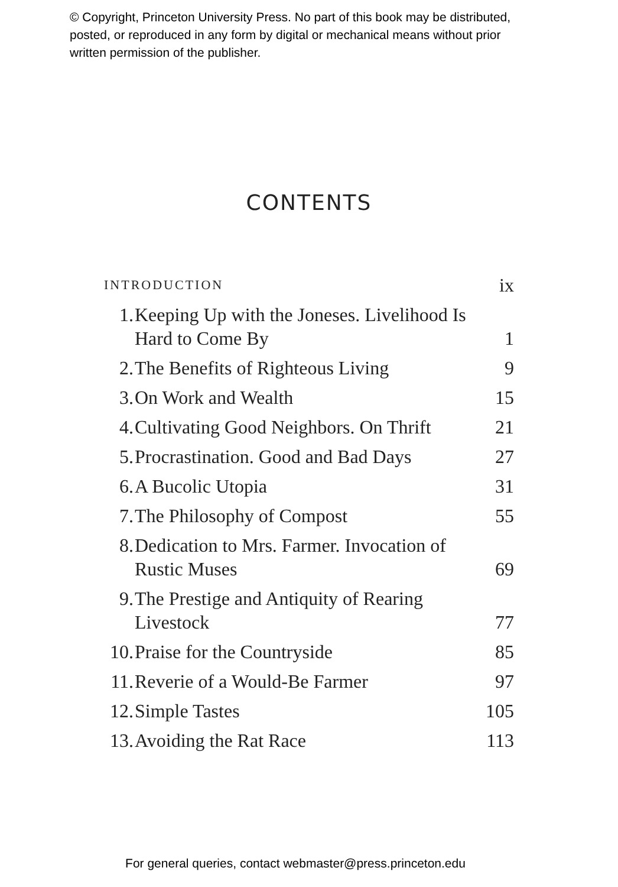© Copyright, Princeton University Press. No part of this book may be distributed, posted, or reproduced in any form by digital or mechanical means without prior written permission of the publisher.
CONTENTS
INTRODUCTION
ix
1. Keeping Up with the Joneses. Livelihood Is Hard to Come By
1
2. The Benefits of Righteous Living
9
3. On Work and Wealth 15
4. Cultivating Good Neighbors. On Thrift
21
5. Procrastination. Good and Bad Days
27
6. A Bucolic Utopia 31
7. The Philosophy of Compost 55
8. Dedication to Mrs. Farmer. Invocation of Rustic Muses
69
9. The Prestige and Antiquity of Rearing Livestock
77
10.
Praise for the Countryside 85
11.
Reverie of a Would-Be Farmer 97
12.
Simple Tastes 105
13.
Avoiding the Rat Race 113
For general queries, contact webmaster@press.princeton.edu